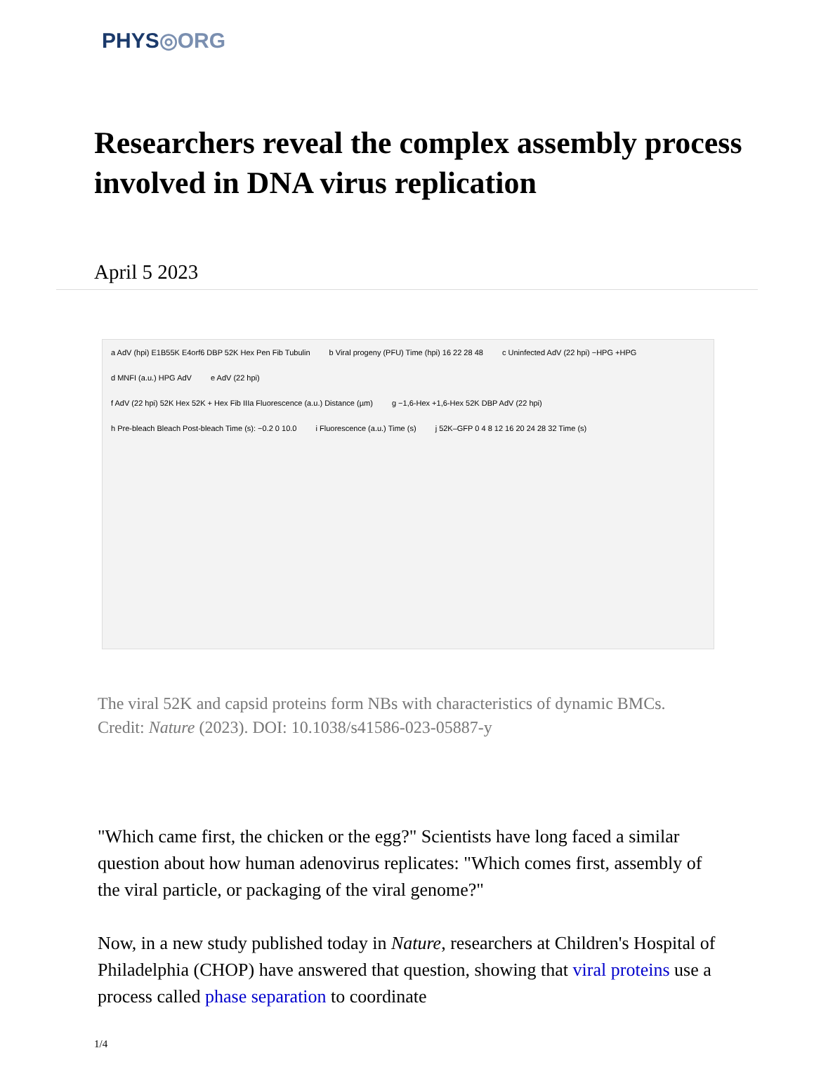PHYS◎ORG
Researchers reveal the complex assembly process involved in DNA virus replication
April 5 2023
a AdV (hpi) E1B55K E4orf6 DBP 52K Hex Pen Fib Tubulin
b Viral progeny (PFU) Time (hpi) 16 22 28 48
c Uninfected AdV (22 hpi) −HPG +HPG
d MNFI (a.u.) HPG AdV e AdV (22 hpi)
f AdV (22 hpi) 52K Hex 52K + Hex Fib IIIa Fluorescence (a.u.) Distance (µm)
g −1,6-Hex +1,6-Hex 52K DBP AdV (22 hpi)
h Pre-bleach Bleach Post-bleach Time (s): −0.2 0 10.0
i Fluorescence (a.u.) Time (s)
j 52K–GFP 0 4 8 12 16 20 24 28 32 Time (s)
The viral 52K and capsid proteins form NBs with characteristics of dynamic BMCs. Credit: Nature (2023). DOI: 10.1038/s41586-023-05887-y
"Which came first, the chicken or the egg?" Scientists have long faced a similar question about how human adenovirus replicates: "Which comes first, assembly of the viral particle, or packaging of the viral genome?"
Now, in a new study published today in Nature, researchers at Children's Hospital of Philadelphia (CHOP) have answered that question, showing that viral proteins use a process called phase separation to coordinate
1/4